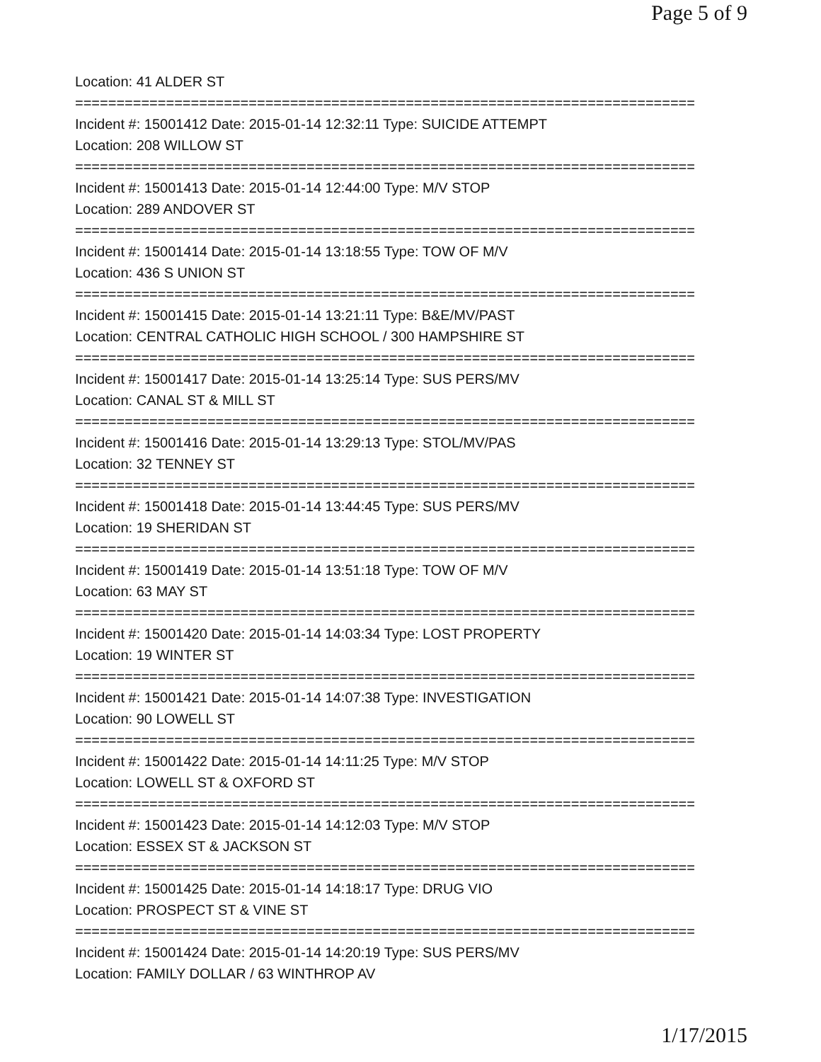Page 5 of 9
Location: 41 ALDER ST
===========================================================================
Incident #: 15001412 Date: 2015-01-14 12:32:11 Type: SUICIDE ATTEMPT
Location: 208 WILLOW ST
===========================================================================
Incident #: 15001413 Date: 2015-01-14 12:44:00 Type: M/V STOP
Location: 289 ANDOVER ST
===========================================================================
Incident #: 15001414 Date: 2015-01-14 13:18:55 Type: TOW OF M/V
Location: 436 S UNION ST
===========================================================================
Incident #: 15001415 Date: 2015-01-14 13:21:11 Type: B&E/MV/PAST
Location: CENTRAL CATHOLIC HIGH SCHOOL / 300 HAMPSHIRE ST
===========================================================================
Incident #: 15001417 Date: 2015-01-14 13:25:14 Type: SUS PERS/MV
Location: CANAL ST & MILL ST
===========================================================================
Incident #: 15001416 Date: 2015-01-14 13:29:13 Type: STOL/MV/PAS
Location: 32 TENNEY ST
===========================================================================
Incident #: 15001418 Date: 2015-01-14 13:44:45 Type: SUS PERS/MV
Location: 19 SHERIDAN ST
===========================================================================
Incident #: 15001419 Date: 2015-01-14 13:51:18 Type: TOW OF M/V
Location: 63 MAY ST
===========================================================================
Incident #: 15001420 Date: 2015-01-14 14:03:34 Type: LOST PROPERTY
Location: 19 WINTER ST
===========================================================================
Incident #: 15001421 Date: 2015-01-14 14:07:38 Type: INVESTIGATION
Location: 90 LOWELL ST
===========================================================================
Incident #: 15001422 Date: 2015-01-14 14:11:25 Type: M/V STOP
Location: LOWELL ST & OXFORD ST
===========================================================================
Incident #: 15001423 Date: 2015-01-14 14:12:03 Type: M/V STOP
Location: ESSEX ST & JACKSON ST
===========================================================================
Incident #: 15001425 Date: 2015-01-14 14:18:17 Type: DRUG VIO
Location: PROSPECT ST & VINE ST
===========================================================================
Incident #: 15001424 Date: 2015-01-14 14:20:19 Type: SUS PERS/MV
Location: FAMILY DOLLAR / 63 WINTHROP AV
1/17/2015